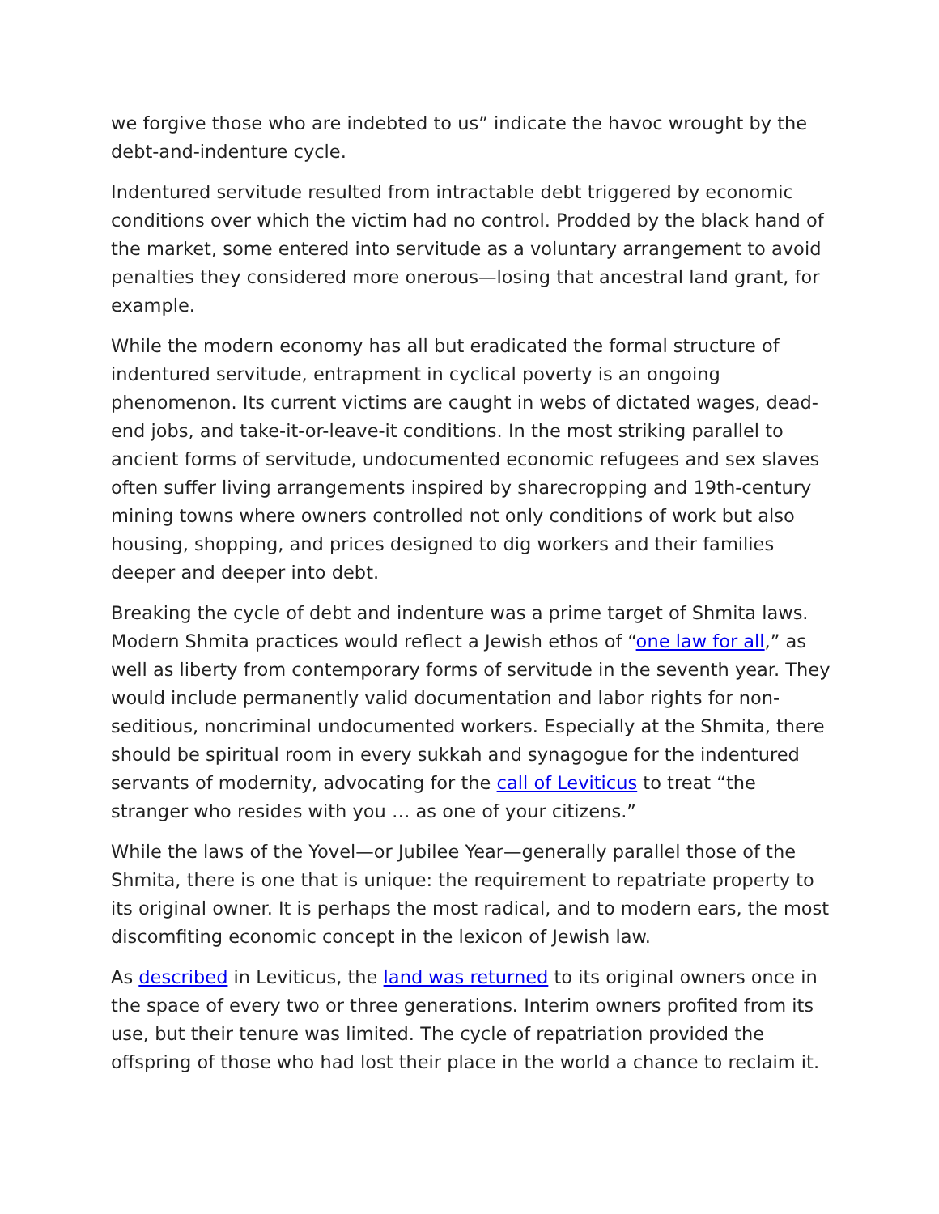we forgive those who are indebted to us” indicate the havoc wrought by the debt-and-indenture cycle.
Indentured servitude resulted from intractable debt triggered by economic conditions over which the victim had no control. Prodded by the black hand of the market, some entered into servitude as a voluntary arrangement to avoid penalties they considered more onerous—losing that ancestral land grant, for example.
While the modern economy has all but eradicated the formal structure of indentured servitude, entrapment in cyclical poverty is an ongoing phenomenon. Its current victims are caught in webs of dictated wages, dead-end jobs, and take-it-or-leave-it conditions. In the most striking parallel to ancient forms of servitude, undocumented economic refugees and sex slaves often suffer living arrangements inspired by sharecropping and 19th-century mining towns where owners controlled not only conditions of work but also housing, shopping, and prices designed to dig workers and their families deeper and deeper into debt.
Breaking the cycle of debt and indenture was a prime target of Shmita laws. Modern Shmita practices would reflect a Jewish ethos of “one law for all,” as well as liberty from contemporary forms of servitude in the seventh year. They would include permanently valid documentation and labor rights for non-seditious, noncriminal undocumented workers. Especially at the Shmita, there should be spiritual room in every sukkah and synagogue for the indentured servants of modernity, advocating for the call of Leviticus to treat “the stranger who resides with you … as one of your citizens.”
While the laws of the Yovel—or Jubilee Year—generally parallel those of the Shmita, there is one that is unique: the requirement to repatriate property to its original owner. It is perhaps the most radical, and to modern ears, the most discomfiting economic concept in the lexicon of Jewish law.
As described in Leviticus, the land was returned to its original owners once in the space of every two or three generations. Interim owners profited from its use, but their tenure was limited. The cycle of repatriation provided the offspring of those who had lost their place in the world a chance to reclaim it.